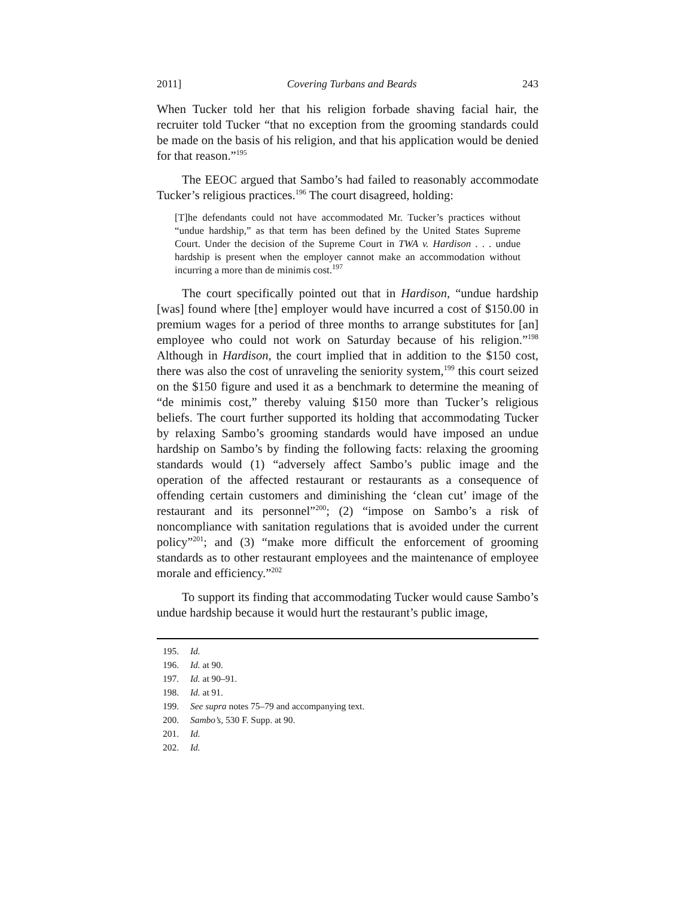2011] Covering Turbans and Beards 243
When Tucker told her that his religion forbade shaving facial hair, the recruiter told Tucker “that no exception from the grooming standards could be made on the basis of his religion, and that his application would be denied for that reason.”<sup>195</sup>
The EEOC argued that Sambo’s had failed to reasonably accommodate Tucker’s religious practices.<sup>196</sup> The court disagreed, holding:
[T]he defendants could not have accommodated Mr. Tucker’s practices without “undue hardship,” as that term has been defined by the United States Supreme Court. Under the decision of the Supreme Court in TWA v. Hardison . . . undue hardship is present when the employer cannot make an accommodation without incurring a more than de minimis cost.<sup>197</sup>
The court specifically pointed out that in Hardison, “undue hardship [was] found where [the] employer would have incurred a cost of $150.00 in premium wages for a period of three months to arrange substitutes for [an] employee who could not work on Saturday because of his religion.”<sup>198</sup> Although in Hardison, the court implied that in addition to the $150 cost, there was also the cost of unraveling the seniority system,<sup>199</sup> this court seized on the $150 figure and used it as a benchmark to determine the meaning of “de minimis cost,” thereby valuing $150 more than Tucker’s religious beliefs. The court further supported its holding that accommodating Tucker by relaxing Sambo’s grooming standards would have imposed an undue hardship on Sambo’s by finding the following facts: relaxing the grooming standards would (1) “adversely affect Sambo’s public image and the operation of the affected restaurant or restaurants as a consequence of offending certain customers and diminishing the ‘clean cut’ image of the restaurant and its personnel”<sup>200</sup>; (2) “impose on Sambo’s a risk of noncompliance with sanitation regulations that is avoided under the current policy”<sup>201</sup>; and (3) “make more difficult the enforcement of grooming standards as to other restaurant employees and the maintenance of employee morale and efficiency.”<sup>202</sup>
To support its finding that accommodating Tucker would cause Sambo’s undue hardship because it would hurt the restaurant’s public image,
195. Id.
196. Id. at 90.
197. Id. at 90–91.
198. Id. at 91.
199. See supra notes 75–79 and accompanying text.
200. Sambo’s, 530 F. Supp. at 90.
201. Id.
202. Id.